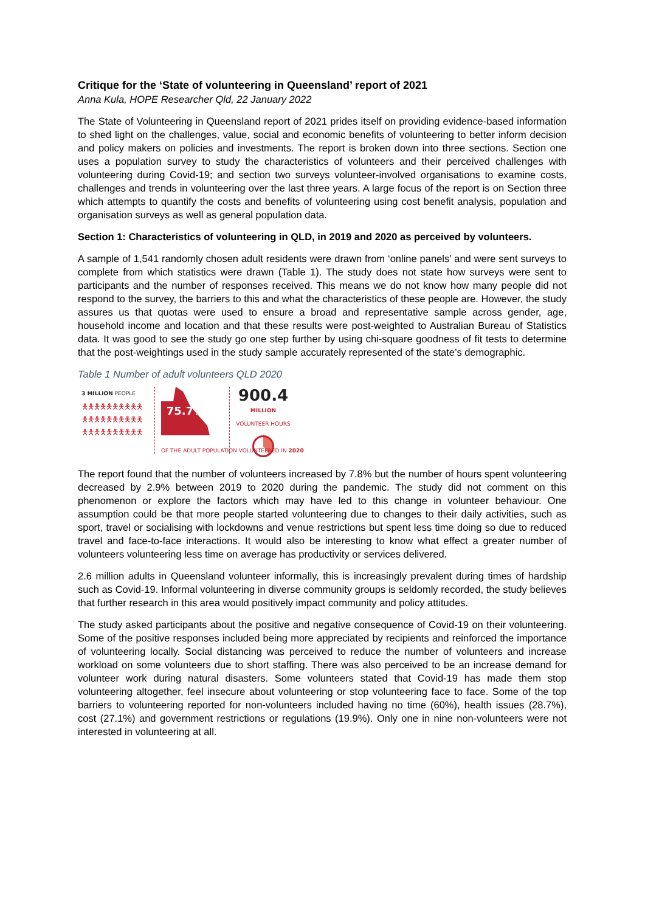Critique for the ‘State of volunteering in Queensland’ report of 2021
Anna Kula, HOPE Researcher Qld, 22 January 2022
The State of Volunteering in Queensland report of 2021 prides itself on providing evidence-based information to shed light on the challenges, value, social and economic benefits of volunteering to better inform decision and policy makers on policies and investments. The report is broken down into three sections. Section one uses a population survey to study the characteristics of volunteers and their perceived challenges with volunteering during Covid-19; and section two surveys volunteer-involved organisations to examine costs, challenges and trends in volunteering over the last three years. A large focus of the report is on Section three which attempts to quantify the costs and benefits of volunteering using cost benefit analysis, population and organisation surveys as well as general population data.
Section 1: Characteristics of volunteering in QLD, in 2019 and 2020 as perceived by volunteers.
A sample of 1,541 randomly chosen adult residents were drawn from ‘online panels’ and were sent surveys to complete from which statistics were drawn (Table 1). The study does not state how surveys were sent to participants and the number of responses received. This means we do not know how many people did not respond to the survey, the barriers to this and what the characteristics of these people are. However, the study assures us that quotas were used to ensure a broad and representative sample across gender, age, household income and location and that these results were post-weighted to Australian Bureau of Statistics data. It was good to see the study go one step further by using chi-square goodness of fit tests to determine that the post-weightings used in the study sample accurately represented of the state’s demographic.
Table 1 Number of adult volunteers QLD 2020
3 MILLION PEOPLE
🯅🯅🯅🯅🯅🯅🯅🯅🯅🯅
🯅🯅🯅🯅🯅🯅🯅🯅🯅🯅
🯅🯅🯅🯅🯅🯅🯅🯅🯅🯅
75.7%
OF THE ADULT POPULATION VOLUNTEERED IN 2020
900.4
MILLION
VOLUNTEER HOURS
The report found that the number of volunteers increased by 7.8% but the number of hours spent volunteering decreased by 2.9% between 2019 to 2020 during the pandemic. The study did not comment on this phenomenon or explore the factors which may have led to this change in volunteer behaviour. One assumption could be that more people started volunteering due to changes to their daily activities, such as sport, travel or socialising with lockdowns and venue restrictions but spent less time doing so due to reduced travel and face-to-face interactions. It would also be interesting to know what effect a greater number of volunteers volunteering less time on average has productivity or services delivered.
2.6 million adults in Queensland volunteer informally, this is increasingly prevalent during times of hardship such as Covid-19. Informal volunteering in diverse community groups is seldomly recorded, the study believes that further research in this area would positively impact community and policy attitudes.
The study asked participants about the positive and negative consequence of Covid-19 on their volunteering. Some of the positive responses included being more appreciated by recipients and reinforced the importance of volunteering locally. Social distancing was perceived to reduce the number of volunteers and increase workload on some volunteers due to short staffing. There was also perceived to be an increase demand for volunteer work during natural disasters. Some volunteers stated that Covid-19 has made them stop volunteering altogether, feel insecure about volunteering or stop volunteering face to face. Some of the top barriers to volunteering reported for non-volunteers included having no time (60%), health issues (28.7%), cost (27.1%) and government restrictions or regulations (19.9%). Only one in nine non-volunteers were not interested in volunteering at all.